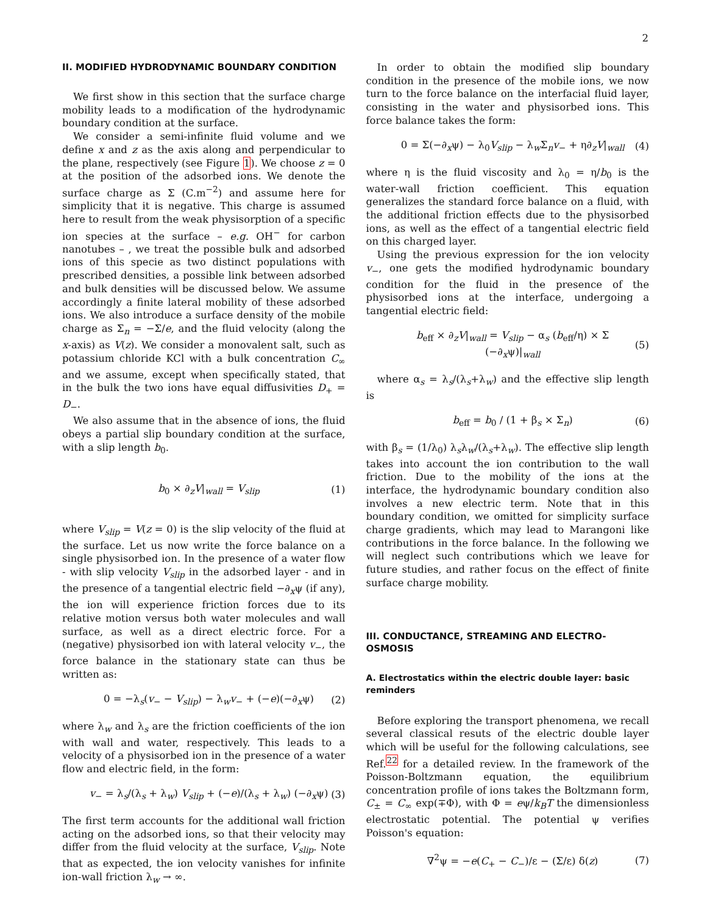2
II. MODIFIED HYDRODYNAMIC BOUNDARY CONDITION
We first show in this section that the surface charge mobility leads to a modification of the hydrodynamic boundary condition at the surface.
We consider a semi-infinite fluid volume and we define x and z as the axis along and perpendicular to the plane, respectively (see Figure 1). We choose z = 0 at the position of the adsorbed ions. We denote the surface charge as Σ (C.m<sup>−2</sup>) and assume here for simplicity that it is negative. This charge is assumed here to result from the weak physisorption of a specific ion species at the surface – e.g. OH<sup>−</sup> for carbon nanotubes – , we treat the possible bulk and adsorbed ions of this specie as two distinct populations with prescribed densities, a possible link between adsorbed and bulk densities will be discussed below. We assume accordingly a finite lateral mobility of these adsorbed ions. We also introduce a surface density of the mobile charge as Σ<sub>n</sub> = −Σ/e, and the fluid velocity (along the x-axis) as V(z). We consider a monovalent salt, such as potassium chloride KCl with a bulk concentration C<sub>∞</sub> and we assume, except when specifically stated, that in the bulk the two ions have equal diffusivities D<sub>+</sub> = D<sub>−</sub>.
We also assume that in the absence of ions, the fluid obeys a partial slip boundary condition at the surface, with a slip length b<sub>0</sub>.
b<sub>0</sub> × ∂<sub>z</sub>V|<sub>wall</sub> = V<sub>slip</sub> (1)
where V<sub>slip</sub> = V(z = 0) is the slip velocity of the fluid at the surface. Let us now write the force balance on a single physisorbed ion. In the presence of a water flow - with slip velocity V<sub>slip</sub> in the adsorbed layer - and in the presence of a tangential electric field −∂<sub>x</sub>ψ (if any), the ion will experience friction forces due to its relative motion versus both water molecules and wall surface, as well as a direct electric force. For a (negative) physisorbed ion with lateral velocity v<sub>−</sub>, the force balance in the stationary state can thus be written as:
0 = −λ<sub>s</sub>(v<sub>−</sub> − V<sub>slip</sub>) − λ<sub>w</sub>v<sub>−</sub> + (−e)(−∂<sub>x</sub>ψ) (2)
where λ<sub>w</sub> and λ<sub>s</sub> are the friction coefficients of the ion with wall and water, respectively. This leads to a velocity of a physisorbed ion in the presence of a water flow and electric field, in the form:
v<sub>−</sub> = λ<sub>s</sub>/(λ<sub>s</sub> + λ<sub>w</sub>) V<sub>slip</sub> + (−e)/(λ<sub>s</sub> + λ<sub>w</sub>) (−∂<sub>x</sub>ψ) (3)
The first term accounts for the additional wall friction acting on the adsorbed ions, so that their velocity may differ from the fluid velocity at the surface, V<sub>slip</sub>. Note that as expected, the ion velocity vanishes for infinite ion-wall friction λ<sub>w</sub> → ∞.
In order to obtain the modified slip boundary condition in the presence of the mobile ions, we now turn to the force balance on the interfacial fluid layer, consisting in the water and physisorbed ions. This force balance takes the form:
0 = Σ(−∂<sub>x</sub>ψ) − λ<sub>0</sub>V<sub>slip</sub> − λ<sub>w</sub>Σ<sub>n</sub>v<sub>−</sub> + η∂<sub>z</sub>V|<sub>wall</sub> (4)
where η is the fluid viscosity and λ<sub>0</sub> = η/b<sub>0</sub> is the water-wall friction coefficient. This equation generalizes the standard force balance on a fluid, with the additional friction effects due to the physisorbed ions, as well as the effect of a tangential electric field on this charged layer.
Using the previous expression for the ion velocity v<sub>−</sub>, one gets the modified hydrodynamic boundary condition for the fluid in the presence of the physisorbed ions at the interface, undergoing a tangential electric field:
b<sub>eff</sub> × ∂<sub>z</sub>V|<sub>wall</sub> = V<sub>slip</sub> − α<sub>s</sub> (b<sub>eff</sub>/η) × Σ (−∂<sub>x</sub>ψ)|<sub>wall</sub> (5)
where α<sub>s</sub> = λ<sub>s</sub>/(λ<sub>s</sub>+λ<sub>w</sub>) and the effective slip length is
b<sub>eff</sub> = b<sub>0</sub> / (1 + β<sub>s</sub> × Σ<sub>n</sub>) (6)
with β<sub>s</sub> = (1/λ<sub>0</sub>) λ<sub>s</sub>λ<sub>w</sub>/(λ<sub>s</sub>+λ<sub>w</sub>). The effective slip length takes into account the ion contribution to the wall friction. Due to the mobility of the ions at the interface, the hydrodynamic boundary condition also involves a new electric term. Note that in this boundary condition, we omitted for simplicity surface charge gradients, which may lead to Marangoni like contributions in the force balance. In the following we will neglect such contributions which we leave for future studies, and rather focus on the effect of finite surface charge mobility.
III. CONDUCTANCE, STREAMING AND ELECTRO-OSMOSIS
A. Electrostatics within the electric double layer: basic reminders
Before exploring the transport phenomena, we recall several classical resuts of the electric double layer which will be useful for the following calculations, see Ref.<sup>22</sup> for a detailed review. In the framework of the Poisson-Boltzmann equation, the equilibrium concentration profile of ions takes the Boltzmann form, C<sub>±</sub> = C<sub>∞</sub> exp(∓Φ), with Φ = eψ/k<sub>B</sub>T the dimensionless electrostatic potential. The potential ψ verifies Poisson's equation:
∇<sup>2</sup>ψ = −e(C<sub>+</sub> − C<sub>−</sub>)/ε − (Σ/ε) δ(z) (7)